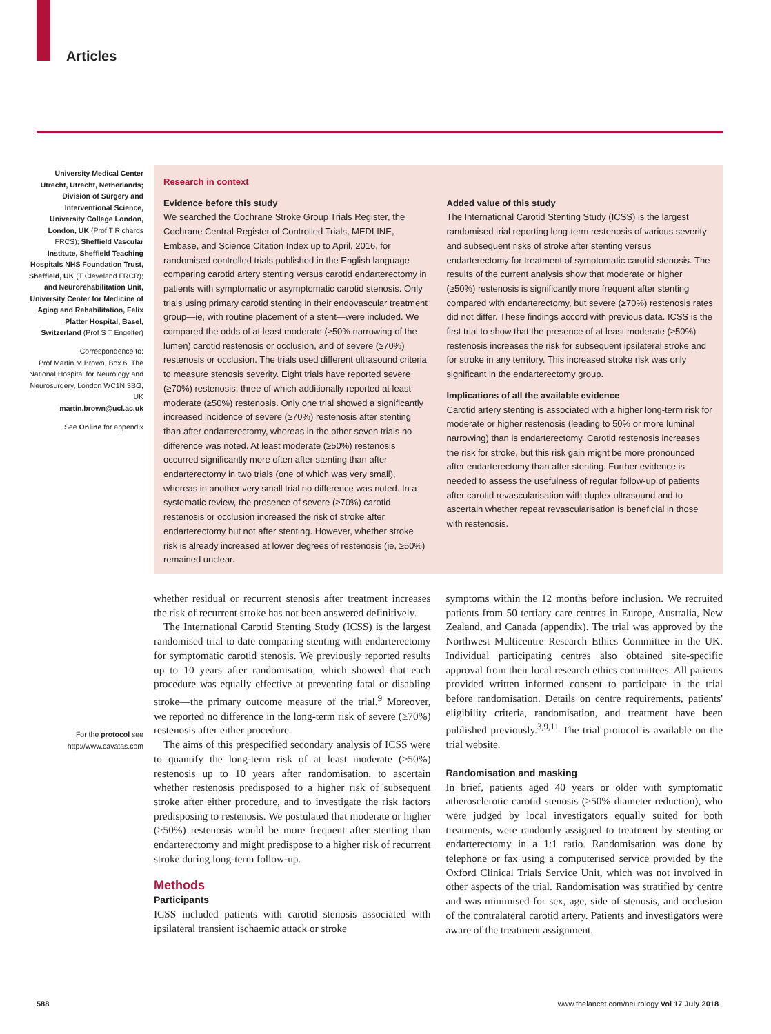Articles
University Medical Center Utrecht, Utrecht, Netherlands; Division of Surgery and Interventional Science, University College London, London, UK (Prof T Richards FRCS); Sheffield Vascular Institute, Sheffield Teaching Hospitals NHS Foundation Trust, Sheffield, UK (T Cleveland FRCR); and Neurorehabilitation Unit, University Center for Medicine of Aging and Rehabilitation, Felix Platter Hospital, Basel, Switzerland (Prof S T Engelter)
Correspondence to:
Prof Martin M Brown, Box 6, The National Hospital for Neurology and Neurosurgery, London WC1N 3BG, UK
martin.brown@ucl.ac.uk
See Online for appendix
For the protocol see http://www.cavatas.com
Research in context
Evidence before this study
We searched the Cochrane Stroke Group Trials Register, the Cochrane Central Register of Controlled Trials, MEDLINE, Embase, and Science Citation Index up to April, 2016, for randomised controlled trials published in the English language comparing carotid artery stenting versus carotid endarterectomy in patients with symptomatic or asymptomatic carotid stenosis. Only trials using primary carotid stenting in their endovascular treatment group—ie, with routine placement of a stent—were included. We compared the odds of at least moderate (≥50% narrowing of the lumen) carotid restenosis or occlusion, and of severe (≥70%) restenosis or occlusion. The trials used different ultrasound criteria to measure stenosis severity. Eight trials have reported severe (≥70%) restenosis, three of which additionally reported at least moderate (≥50%) restenosis. Only one trial showed a significantly increased incidence of severe (≥70%) restenosis after stenting than after endarterectomy, whereas in the other seven trials no difference was noted. At least moderate (≥50%) restenosis occurred significantly more often after stenting than after endarterectomy in two trials (one of which was very small), whereas in another very small trial no difference was noted. In a systematic review, the presence of severe (≥70%) carotid restenosis or occlusion increased the risk of stroke after endarterectomy but not after stenting. However, whether stroke risk is already increased at lower degrees of restenosis (ie, ≥50%) remained unclear.
Added value of this study
The International Carotid Stenting Study (ICSS) is the largest randomised trial reporting long-term restenosis of various severity and subsequent risks of stroke after stenting versus endarterectomy for treatment of symptomatic carotid stenosis. The results of the current analysis show that moderate or higher (≥50%) restenosis is significantly more frequent after stenting compared with endarterectomy, but severe (≥70%) restenosis rates did not differ. These findings accord with previous data. ICSS is the first trial to show that the presence of at least moderate (≥50%) restenosis increases the risk for subsequent ipsilateral stroke and for stroke in any territory. This increased stroke risk was only significant in the endarterectomy group.
Implications of all the available evidence
Carotid artery stenting is associated with a higher long-term risk for moderate or higher restenosis (leading to 50% or more luminal narrowing) than is endarterectomy. Carotid restenosis increases the risk for stroke, but this risk gain might be more pronounced after endarterectomy than after stenting. Further evidence is needed to assess the usefulness of regular follow-up of patients after carotid revascularisation with duplex ultrasound and to ascertain whether repeat revascularisation is beneficial in those with restenosis.
whether residual or recurrent stenosis after treatment increases the risk of recurrent stroke has not been answered definitively.
The International Carotid Stenting Study (ICSS) is the largest randomised trial to date comparing stenting with endarterectomy for symptomatic carotid stenosis. We previously reported results up to 10 years after randomisation, which showed that each procedure was equally effective at preventing fatal or disabling stroke—the primary outcome measure of the trial.<sup>9</sup> Moreover, we reported no difference in the long-term risk of severe (≥70%) restenosis after either procedure.
The aims of this prespecified secondary analysis of ICSS were to quantify the long-term risk of at least moderate (≥50%) restenosis up to 10 years after randomisation, to ascertain whether restenosis predisposed to a higher risk of subsequent stroke after either procedure, and to investigate the risk factors predisposing to restenosis. We postulated that moderate or higher (≥50%) restenosis would be more frequent after stenting than endarterectomy and might predispose to a higher risk of recurrent stroke during long-term follow-up.
Methods
Participants
ICSS included patients with carotid stenosis associated with ipsilateral transient ischaemic attack or stroke
symptoms within the 12 months before inclusion. We recruited patients from 50 tertiary care centres in Europe, Australia, New Zealand, and Canada (appendix). The trial was approved by the Northwest Multicentre Research Ethics Committee in the UK. Individual participating centres also obtained site-specific approval from their local research ethics committees. All patients provided written informed consent to participate in the trial before randomisation. Details on centre requirements, patients' eligibility criteria, randomisation, and treatment have been published previously.<sup>3,9,11</sup> The trial protocol is available on the trial website.
Randomisation and masking
In brief, patients aged 40 years or older with symptomatic atherosclerotic carotid stenosis (≥50% diameter reduction), who were judged by local investigators equally suited for both treatments, were randomly assigned to treatment by stenting or endarterectomy in a 1:1 ratio. Randomisation was done by telephone or fax using a computerised service provided by the Oxford Clinical Trials Service Unit, which was not involved in other aspects of the trial. Randomisation was stratified by centre and was minimised for sex, age, side of stenosis, and occlusion of the contralateral carotid artery. Patients and investigators were aware of the treatment assignment.
588
www.thelancet.com/neurology Vol 17 July 2018